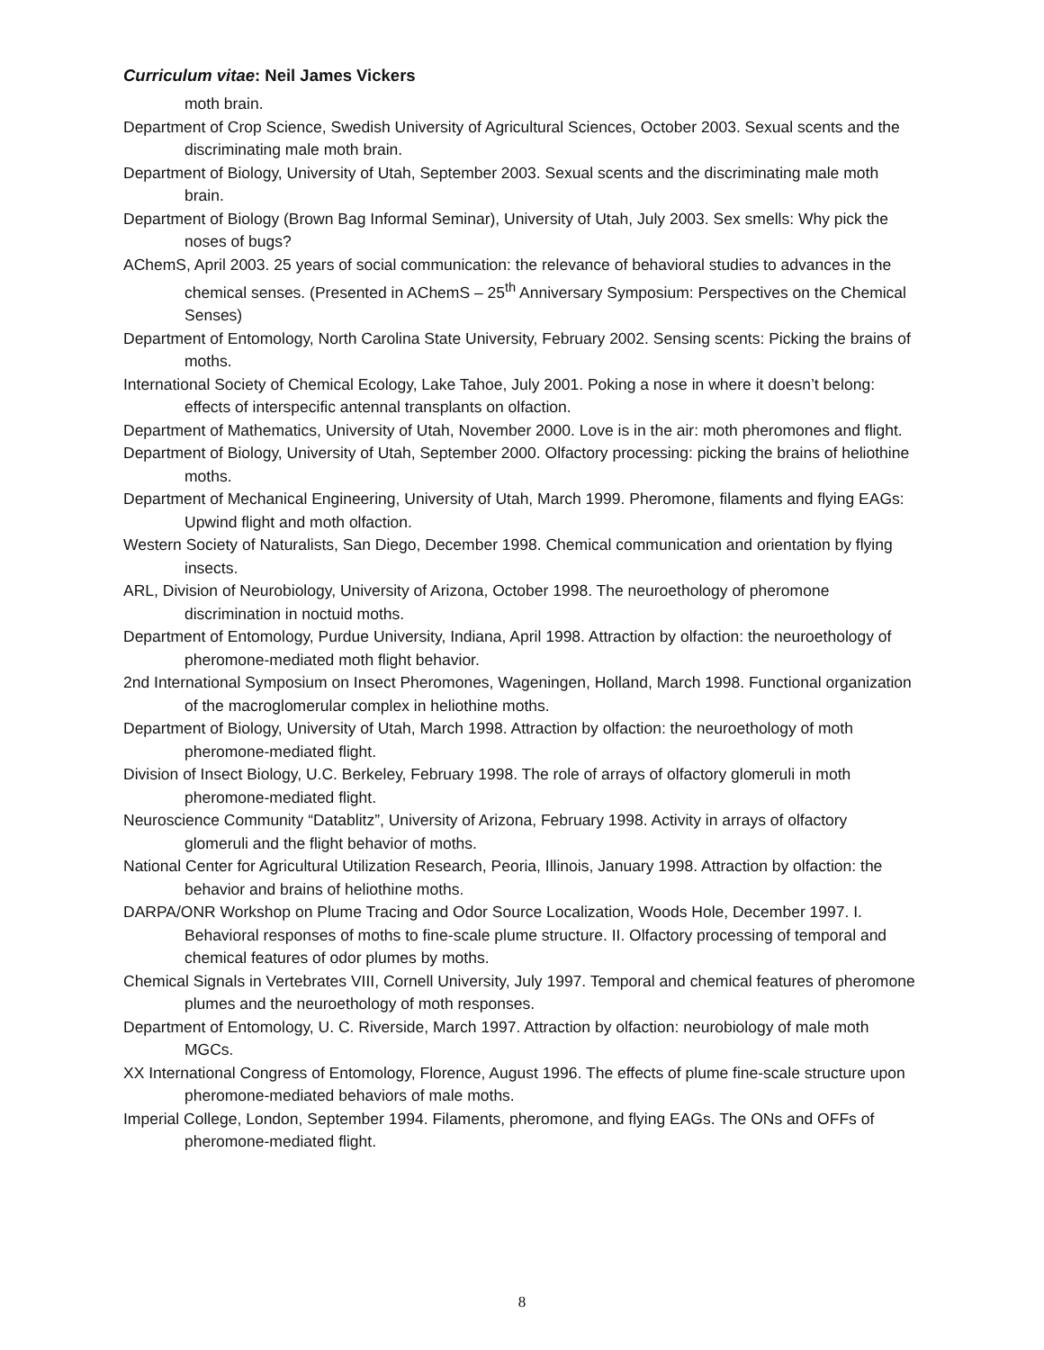Curriculum vitae: Neil James Vickers
moth brain.
Department of Crop Science, Swedish University of Agricultural Sciences, October 2003. Sexual scents and the discriminating male moth brain.
Department of Biology, University of Utah, September 2003. Sexual scents and the discriminating male moth brain.
Department of Biology (Brown Bag Informal Seminar), University of Utah, July 2003. Sex smells: Why pick the noses of bugs?
AChemS, April 2003. 25 years of social communication: the relevance of behavioral studies to advances in the chemical senses. (Presented in AChemS – 25<sup>th</sup> Anniversary Symposium: Perspectives on the Chemical Senses)
Department of Entomology, North Carolina State University, February 2002. Sensing scents: Picking the brains of moths.
International Society of Chemical Ecology, Lake Tahoe, July 2001. Poking a nose in where it doesn’t belong: effects of interspecific antennal transplants on olfaction.
Department of Mathematics, University of Utah, November 2000. Love is in the air: moth pheromones and flight.
Department of Biology, University of Utah, September 2000. Olfactory processing: picking the brains of heliothine moths.
Department of Mechanical Engineering, University of Utah, March 1999. Pheromone, filaments and flying EAGs: Upwind flight and moth olfaction.
Western Society of Naturalists, San Diego, December 1998. Chemical communication and orientation by flying insects.
ARL, Division of Neurobiology, University of Arizona, October 1998. The neuroethology of pheromone discrimination in noctuid moths.
Department of Entomology, Purdue University, Indiana, April 1998. Attraction by olfaction: the neuroethology of pheromone-mediated moth flight behavior.
2nd International Symposium on Insect Pheromones, Wageningen, Holland, March 1998. Functional organization of the macroglomerular complex in heliothine moths.
Department of Biology, University of Utah, March 1998. Attraction by olfaction: the neuroethology of moth pheromone-mediated flight.
Division of Insect Biology, U.C. Berkeley, February 1998. The role of arrays of olfactory glomeruli in moth pheromone-mediated flight.
Neuroscience Community “Datablitz”, University of Arizona, February 1998. Activity in arrays of olfactory glomeruli and the flight behavior of moths.
National Center for Agricultural Utilization Research, Peoria, Illinois, January 1998. Attraction by olfaction: the behavior and brains of heliothine moths.
DARPA/ONR Workshop on Plume Tracing and Odor Source Localization, Woods Hole, December 1997. I. Behavioral responses of moths to fine-scale plume structure. II. Olfactory processing of temporal and chemical features of odor plumes by moths.
Chemical Signals in Vertebrates VIII, Cornell University, July 1997. Temporal and chemical features of pheromone plumes and the neuroethology of moth responses.
Department of Entomology, U. C. Riverside, March 1997. Attraction by olfaction: neurobiology of male moth MGCs.
XX International Congress of Entomology, Florence, August 1996. The effects of plume fine-scale structure upon pheromone-mediated behaviors of male moths.
Imperial College, London, September 1994. Filaments, pheromone, and flying EAGs. The ONs and OFFs of pheromone-mediated flight.
8